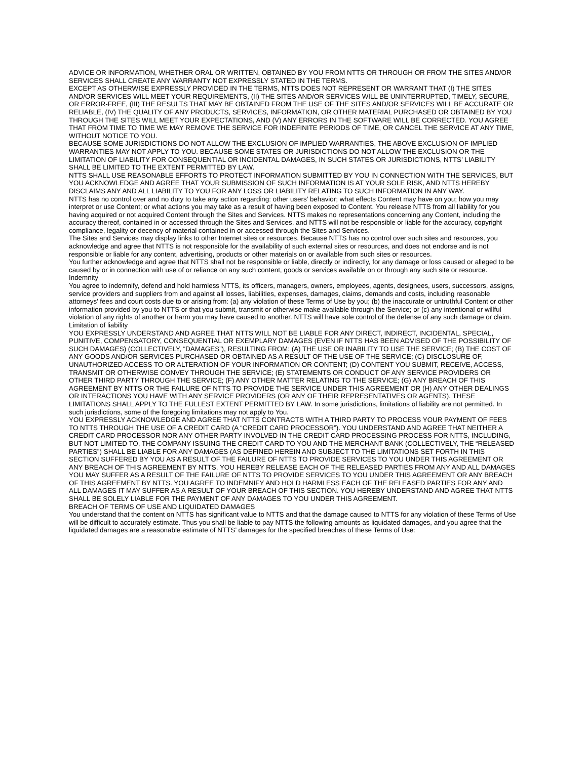ADVICE OR INFORMATION, WHETHER ORAL OR WRITTEN, OBTAINED BY YOU FROM NTTS OR THROUGH OR FROM THE SITES AND/OR SERVICES SHALL CREATE ANY WARRANTY NOT EXPRESSLY STATED IN THE TERMS.
EXCEPT AS OTHERWISE EXPRESSLY PROVIDED IN THE TERMS, NTTS DOES NOT REPRESENT OR WARRANT THAT (I) THE SITES AND/OR SERVICES WILL MEET YOUR REQUIREMENTS, (II) THE SITES AND/OR SERVICES WILL BE UNINTERRUPTED, TIMELY, SECURE, OR ERROR-FREE, (III) THE RESULTS THAT MAY BE OBTAINED FROM THE USE OF THE SITES AND/OR SERVICES WILL BE ACCURATE OR RELIABLE, (IV) THE QUALITY OF ANY PRODUCTS, SERVICES, INFORMATION, OR OTHER MATERIAL PURCHASED OR OBTAINED BY YOU THROUGH THE SITES WILL MEET YOUR EXPECTATIONS, AND (V) ANY ERRORS IN THE SOFTWARE WILL BE CORRECTED. YOU AGREE THAT FROM TIME TO TIME WE MAY REMOVE THE SERVICE FOR INDEFINITE PERIODS OF TIME, OR CANCEL THE SERVICE AT ANY TIME, WITHOUT NOTICE TO YOU.
BECAUSE SOME JURISDICTIONS DO NOT ALLOW THE EXCLUSION OF IMPLIED WARRANTIES, THE ABOVE EXCLUSION OF IMPLIED WARRANTIES MAY NOT APPLY TO YOU. BECAUSE SOME STATES OR JURISDICTIONS DO NOT ALLOW THE EXCLUSION OR THE LIMITATION OF LIABILITY FOR CONSEQUENTIAL OR INCIDENTAL DAMAGES, IN SUCH STATES OR JURISDICTIONS, NTTS’ LIABILITY SHALL BE LIMITED TO THE EXTENT PERMITTED BY LAW.
NTTS SHALL USE REASONABLE EFFORTS TO PROTECT INFORMATION SUBMITTED BY YOU IN CONNECTION WITH THE SERVICES, BUT YOU ACKNOWLEDGE AND AGREE THAT YOUR SUBMISSION OF SUCH INFORMATION IS AT YOUR SOLE RISK, AND NTTS HEREBY DISCLAIMS ANY AND ALL LIABILITY TO YOU FOR ANY LOSS OR LIABILITY RELATING TO SUCH INFORMATION IN ANY WAY.
NTTS has no control over and no duty to take any action regarding: other users’ behavior; what effects Content may have on you; how you may interpret or use Content; or what actions you may take as a result of having been exposed to Content. You release NTTS from all liability for you having acquired or not acquired Content through the Sites and Services. NTTS makes no representations concerning any Content, including the accuracy thereof, contained in or accessed through the Sites and Services, and NTTS will not be responsible or liable for the accuracy, copyright compliance, legality or decency of material contained in or accessed through the Sites and Services.
The Sites and Services may display links to other Internet sites or resources. Because NTTS has no control over such sites and resources, you acknowledge and agree that NTTS is not responsible for the availability of such external sites or resources, and does not endorse and is not responsible or liable for any content, advertising, products or other materials on or available from such sites or resources.
You further acknowledge and agree that NTTS shall not be responsible or liable, directly or indirectly, for any damage or loss caused or alleged to be caused by or in connection with use of or reliance on any such content, goods or services available on or through any such site or resource.
Indemnity
You agree to indemnify, defend and hold harmless NTTS, its officers, managers, owners, employees, agents, designees, users, successors, assigns, service providers and suppliers from and against all losses, liabilities, expenses, damages, claims, demands and costs, including reasonable attorneys’ fees and court costs due to or arising from: (a) any violation of these Terms of Use by you; (b) the inaccurate or untruthful Content or other information provided by you to NTTS or that you submit, transmit or otherwise make available through the Service; or (c) any intentional or willful violation of any rights of another or harm you may have caused to another. NTTS will have sole control of the defense of any such damage or claim.
Limitation of liability
YOU EXPRESSLY UNDERSTAND AND AGREE THAT NTTS WILL NOT BE LIABLE FOR ANY DIRECT, INDIRECT, INCIDENTAL, SPECIAL, PUNITIVE, COMPENSATORY, CONSEQUENTIAL OR EXEMPLARY DAMAGES (EVEN IF NTTS HAS BEEN ADVISED OF THE POSSIBILITY OF SUCH DAMAGES) (COLLECTIVELY, “DAMAGES”), RESULTING FROM: (A) THE USE OR INABILITY TO USE THE SERVICE; (B) THE COST OF ANY GOODS AND/OR SERVICES PURCHASED OR OBTAINED AS A RESULT OF THE USE OF THE SERVICE; (C) DISCLOSURE OF, UNAUTHORIZED ACCESS TO OR ALTERATION OF YOUR INFORMATION OR CONTENT; (D) CONTENT YOU SUBMIT, RECEIVE, ACCESS, TRANSMIT OR OTHERWISE CONVEY THROUGH THE SERVICE; (E) STATEMENTS OR CONDUCT OF ANY SERVICE PROVIDERS OR OTHER THIRD PARTY THROUGH THE SERVICE; (F) ANY OTHER MATTER RELATING TO THE SERVICE; (G) ANY BREACH OF THIS AGREEMENT BY NTTS OR THE FAILURE OF NTTS TO PROVIDE THE SERVICE UNDER THIS AGREEMENT OR (H) ANY OTHER DEALINGS OR INTERACTIONS YOU HAVE WITH ANY SERVICE PROVIDERS (OR ANY OF THEIR REPRESENTATIVES OR AGENTS). THESE LIMITATIONS SHALL APPLY TO THE FULLEST EXTENT PERMITTED BY LAW. In some jurisdictions, limitations of liability are not permitted. In such jurisdictions, some of the foregoing limitations may not apply to You.
YOU EXPRESSLY ACKNOWLEDGE AND AGREE THAT NTTS CONTRACTS WITH A THIRD PARTY TO PROCESS YOUR PAYMENT OF FEES TO NTTS THROUGH THE USE OF A CREDIT CARD (A “CREDIT CARD PROCESSOR”). YOU UNDERSTAND AND AGREE THAT NEITHER A CREDIT CARD PROCESSOR NOR ANY OTHER PARTY INVOLVED IN THE CREDIT CARD PROCESSING PROCESS FOR NTTS, INCLUDING, BUT NOT LIMITED TO, THE COMPANY ISSUING THE CREDIT CARD TO YOU AND THE MERCHANT BANK (COLLECTIVELY, THE “RELEASED PARTIES”) SHALL BE LIABLE FOR ANY DAMAGES (AS DEFINED HEREIN AND SUBJECT TO THE LIMITATIONS SET FORTH IN THIS SECTION SUFFERED BY YOU AS A RESULT OF THE FAILURE OF NTTS TO PROVIDE SERVICES TO YOU UNDER THIS AGREEMENT OR ANY BREACH OF THIS AGREEMENT BY NTTS. YOU HEREBY RELEASE EACH OF THE RELEASED PARTIES FROM ANY AND ALL DAMAGES YOU MAY SUFFER AS A RESULT OF THE FAILURE OF NTTS TO PROVIDE SERVICES TO YOU UNDER THIS AGREEMENT OR ANY BREACH OF THIS AGREEMENT BY NTTS. YOU AGREE TO INDEMNIFY AND HOLD HARMLESS EACH OF THE RELEASED PARTIES FOR ANY AND ALL DAMAGES IT MAY SUFFER AS A RESULT OF YOUR BREACH OF THIS SECTION. YOU HEREBY UNDERSTAND AND AGREE THAT NTTS SHALL BE SOLELY LIABLE FOR THE PAYMENT OF ANY DAMAGES TO YOU UNDER THIS AGREEMENT.
BREACH OF TERMS OF USE AND LIQUIDATED DAMAGES
You understand that the content on NTTS has significant value to NTTS and that the damage caused to NTTS for any violation of these Terms of Use will be difficult to accurately estimate. Thus you shall be liable to pay NTTS the following amounts as liquidated damages, and you agree that the liquidated damages are a reasonable estimate of NTTS’ damages for the specified breaches of these Terms of Use: